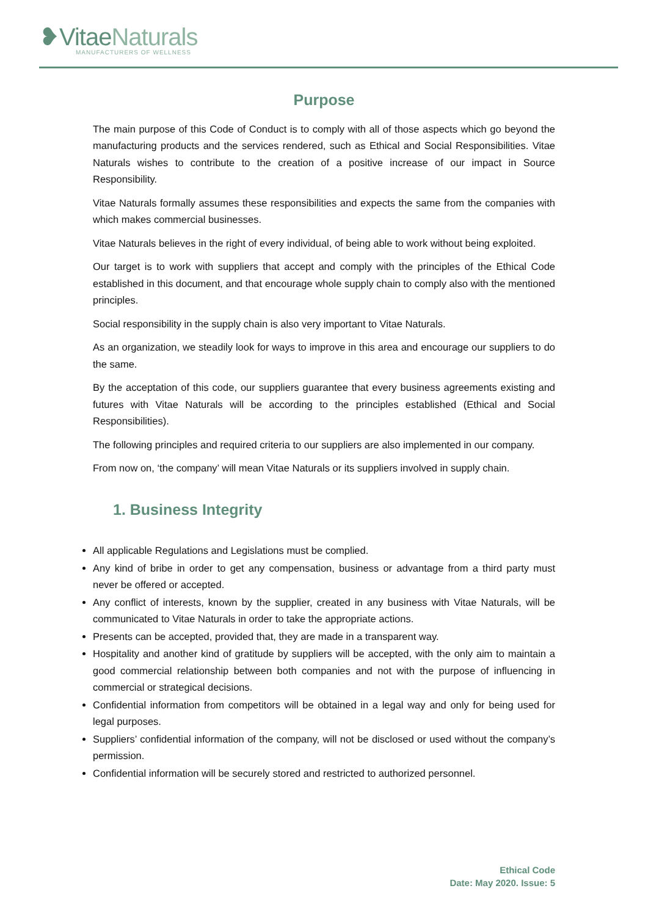❥VitaeNaturals
MANUFACTURERS OF WELLNESS
Purpose
The main purpose of this Code of Conduct is to comply with all of those aspects which go beyond the manufacturing products and the services rendered, such as Ethical and Social Responsibilities. Vitae Naturals wishes to contribute to the creation of a positive increase of our impact in Source Responsibility.
Vitae Naturals formally assumes these responsibilities and expects the same from the companies with which makes commercial businesses.
Vitae Naturals believes in the right of every individual, of being able to work without being exploited.
Our target is to work with suppliers that accept and comply with the principles of the Ethical Code established in this document, and that encourage whole supply chain to comply also with the mentioned principles.
Social responsibility in the supply chain is also very important to Vitae Naturals.
As an organization, we steadily look for ways to improve in this area and encourage our suppliers to do the same.
By the acceptation of this code, our suppliers guarantee that every business agreements existing and futures with Vitae Naturals will be according to the principles established (Ethical and Social Responsibilities).
The following principles and required criteria to our suppliers are also implemented in our company.
From now on, ‘the company’ will mean Vitae Naturals or its suppliers involved in supply chain.
1. Business Integrity
All applicable Regulations and Legislations must be complied.
Any kind of bribe in order to get any compensation, business or advantage from a third party must never be offered or accepted.
Any conflict of interests, known by the supplier, created in any business with Vitae Naturals, will be communicated to Vitae Naturals in order to take the appropriate actions.
Presents can be accepted, provided that, they are made in a transparent way.
Hospitality and another kind of gratitude by suppliers will be accepted, with the only aim to maintain a good commercial relationship between both companies and not with the purpose of influencing in commercial or strategical decisions.
Confidential information from competitors will be obtained in a legal way and only for being used for legal purposes.
Suppliers’ confidential information of the company, will not be disclosed or used without the company’s permission.
Confidential information will be securely stored and restricted to authorized personnel.
Ethical Code
Date: May 2020. Issue: 5